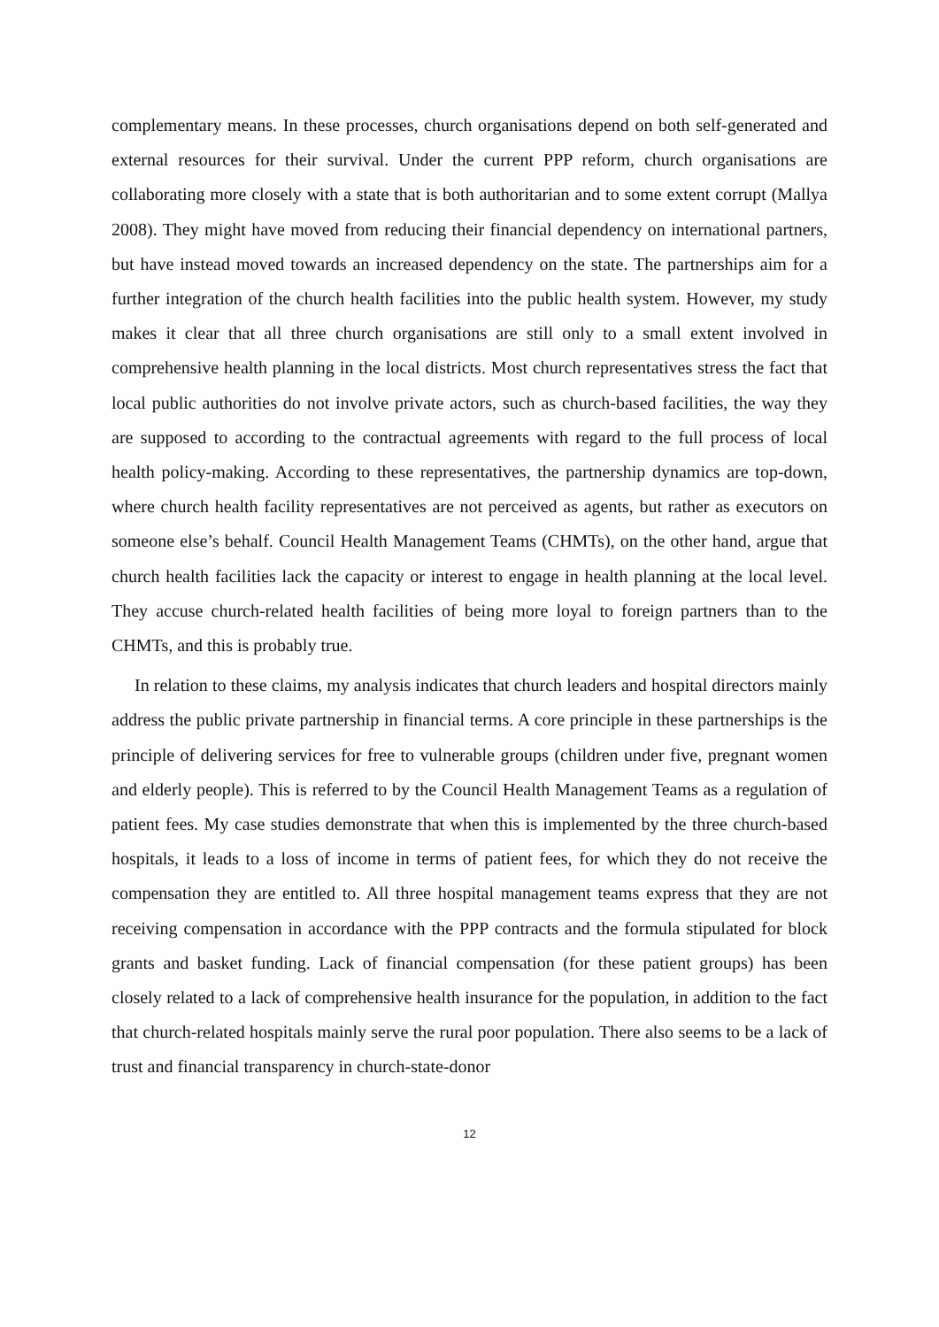complementary means. In these processes, church organisations depend on both self-generated and external resources for their survival. Under the current PPP reform, church organisations are collaborating more closely with a state that is both authoritarian and to some extent corrupt (Mallya 2008). They might have moved from reducing their financial dependency on international partners, but have instead moved towards an increased dependency on the state. The partnerships aim for a further integration of the church health facilities into the public health system. However, my study makes it clear that all three church organisations are still only to a small extent involved in comprehensive health planning in the local districts. Most church representatives stress the fact that local public authorities do not involve private actors, such as church-based facilities, the way they are supposed to according to the contractual agreements with regard to the full process of local health policy-making. According to these representatives, the partnership dynamics are top-down, where church health facility representatives are not perceived as agents, but rather as executors on someone else’s behalf. Council Health Management Teams (CHMTs), on the other hand, argue that church health facilities lack the capacity or interest to engage in health planning at the local level. They accuse church-related health facilities of being more loyal to foreign partners than to the CHMTs, and this is probably true.
In relation to these claims, my analysis indicates that church leaders and hospital directors mainly address the public private partnership in financial terms. A core principle in these partnerships is the principle of delivering services for free to vulnerable groups (children under five, pregnant women and elderly people). This is referred to by the Council Health Management Teams as a regulation of patient fees. My case studies demonstrate that when this is implemented by the three church-based hospitals, it leads to a loss of income in terms of patient fees, for which they do not receive the compensation they are entitled to. All three hospital management teams express that they are not receiving compensation in accordance with the PPP contracts and the formula stipulated for block grants and basket funding. Lack of financial compensation (for these patient groups) has been closely related to a lack of comprehensive health insurance for the population, in addition to the fact that church-related hospitals mainly serve the rural poor population. There also seems to be a lack of trust and financial transparency in church-state-donor
12